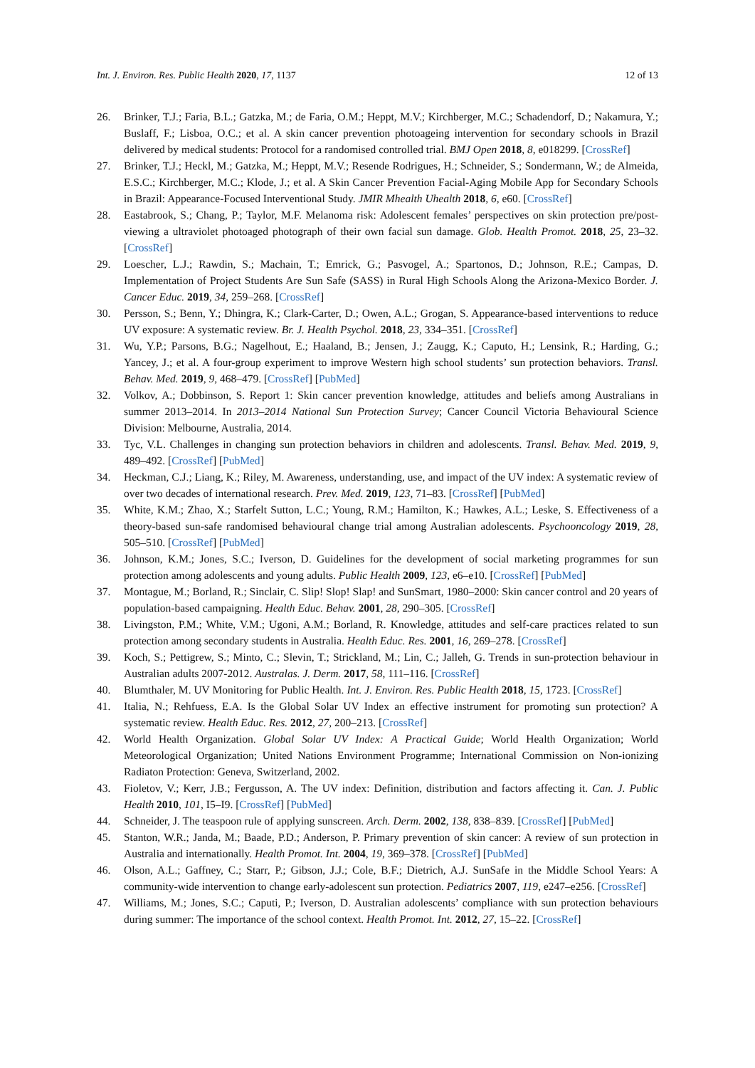Int. J. Environ. Res. Public Health 2020, 17, 1137 12 of 13
26. Brinker, T.J.; Faria, B.L.; Gatzka, M.; de Faria, O.M.; Heppt, M.V.; Kirchberger, M.C.; Schadendorf, D.; Nakamura, Y.; Buslaff, F.; Lisboa, O.C.; et al. A skin cancer prevention photoageing intervention for secondary schools in Brazil delivered by medical students: Protocol for a randomised controlled trial. BMJ Open 2018, 8, e018299. [CrossRef]
27. Brinker, T.J.; Heckl, M.; Gatzka, M.; Heppt, M.V.; Resende Rodrigues, H.; Schneider, S.; Sondermann, W.; de Almeida, E.S.C.; Kirchberger, M.C.; Klode, J.; et al. A Skin Cancer Prevention Facial-Aging Mobile App for Secondary Schools in Brazil: Appearance-Focused Interventional Study. JMIR Mhealth Uhealth 2018, 6, e60. [CrossRef]
28. Eastabrook, S.; Chang, P.; Taylor, M.F. Melanoma risk: Adolescent females’ perspectives on skin protection pre/post-viewing a ultraviolet photoaged photograph of their own facial sun damage. Glob. Health Promot. 2018, 25, 23–32. [CrossRef]
29. Loescher, L.J.; Rawdin, S.; Machain, T.; Emrick, G.; Pasvogel, A.; Spartonos, D.; Johnson, R.E.; Campas, D. Implementation of Project Students Are Sun Safe (SASS) in Rural High Schools Along the Arizona-Mexico Border. J. Cancer Educ. 2019, 34, 259–268. [CrossRef]
30. Persson, S.; Benn, Y.; Dhingra, K.; Clark-Carter, D.; Owen, A.L.; Grogan, S. Appearance-based interventions to reduce UV exposure: A systematic review. Br. J. Health Psychol. 2018, 23, 334–351. [CrossRef]
31. Wu, Y.P.; Parsons, B.G.; Nagelhout, E.; Haaland, B.; Jensen, J.; Zaugg, K.; Caputo, H.; Lensink, R.; Harding, G.; Yancey, J.; et al. A four-group experiment to improve Western high school students’ sun protection behaviors. Transl. Behav. Med. 2019, 9, 468–479. [CrossRef] [PubMed]
32. Volkov, A.; Dobbinson, S. Report 1: Skin cancer prevention knowledge, attitudes and beliefs among Australians in summer 2013–2014. In 2013–2014 National Sun Protection Survey; Cancer Council Victoria Behavioural Science Division: Melbourne, Australia, 2014.
33. Tyc, V.L. Challenges in changing sun protection behaviors in children and adolescents. Transl. Behav. Med. 2019, 9, 489–492. [CrossRef] [PubMed]
34. Heckman, C.J.; Liang, K.; Riley, M. Awareness, understanding, use, and impact of the UV index: A systematic review of over two decades of international research. Prev. Med. 2019, 123, 71–83. [CrossRef] [PubMed]
35. White, K.M.; Zhao, X.; Starfelt Sutton, L.C.; Young, R.M.; Hamilton, K.; Hawkes, A.L.; Leske, S. Effectiveness of a theory-based sun-safe randomised behavioural change trial among Australian adolescents. Psychooncology 2019, 28, 505–510. [CrossRef] [PubMed]
36. Johnson, K.M.; Jones, S.C.; Iverson, D. Guidelines for the development of social marketing programmes for sun protection among adolescents and young adults. Public Health 2009, 123, e6–e10. [CrossRef] [PubMed]
37. Montague, M.; Borland, R.; Sinclair, C. Slip! Slop! Slap! and SunSmart, 1980–2000: Skin cancer control and 20 years of population-based campaigning. Health Educ. Behav. 2001, 28, 290–305. [CrossRef]
38. Livingston, P.M.; White, V.M.; Ugoni, A.M.; Borland, R. Knowledge, attitudes and self-care practices related to sun protection among secondary students in Australia. Health Educ. Res. 2001, 16, 269–278. [CrossRef]
39. Koch, S.; Pettigrew, S.; Minto, C.; Slevin, T.; Strickland, M.; Lin, C.; Jalleh, G. Trends in sun-protection behaviour in Australian adults 2007-2012. Australas. J. Derm. 2017, 58, 111–116. [CrossRef]
40. Blumthaler, M. UV Monitoring for Public Health. Int. J. Environ. Res. Public Health 2018, 15, 1723. [CrossRef]
41. Italia, N.; Rehfuess, E.A. Is the Global Solar UV Index an effective instrument for promoting sun protection? A systematic review. Health Educ. Res. 2012, 27, 200–213. [CrossRef]
42. World Health Organization. Global Solar UV Index: A Practical Guide; World Health Organization; World Meteorological Organization; United Nations Environment Programme; International Commission on Non-ionizing Radiaton Protection: Geneva, Switzerland, 2002.
43. Fioletov, V.; Kerr, J.B.; Fergusson, A. The UV index: Definition, distribution and factors affecting it. Can. J. Public Health 2010, 101, I5–I9. [CrossRef] [PubMed]
44. Schneider, J. The teaspoon rule of applying sunscreen. Arch. Derm. 2002, 138, 838–839. [CrossRef] [PubMed]
45. Stanton, W.R.; Janda, M.; Baade, P.D.; Anderson, P. Primary prevention of skin cancer: A review of sun protection in Australia and internationally. Health Promot. Int. 2004, 19, 369–378. [CrossRef] [PubMed]
46. Olson, A.L.; Gaffney, C.; Starr, P.; Gibson, J.J.; Cole, B.F.; Dietrich, A.J. SunSafe in the Middle School Years: A community-wide intervention to change early-adolescent sun protection. Pediatrics 2007, 119, e247–e256. [CrossRef]
47. Williams, M.; Jones, S.C.; Caputi, P.; Iverson, D. Australian adolescents’ compliance with sun protection behaviours during summer: The importance of the school context. Health Promot. Int. 2012, 27, 15–22. [CrossRef]